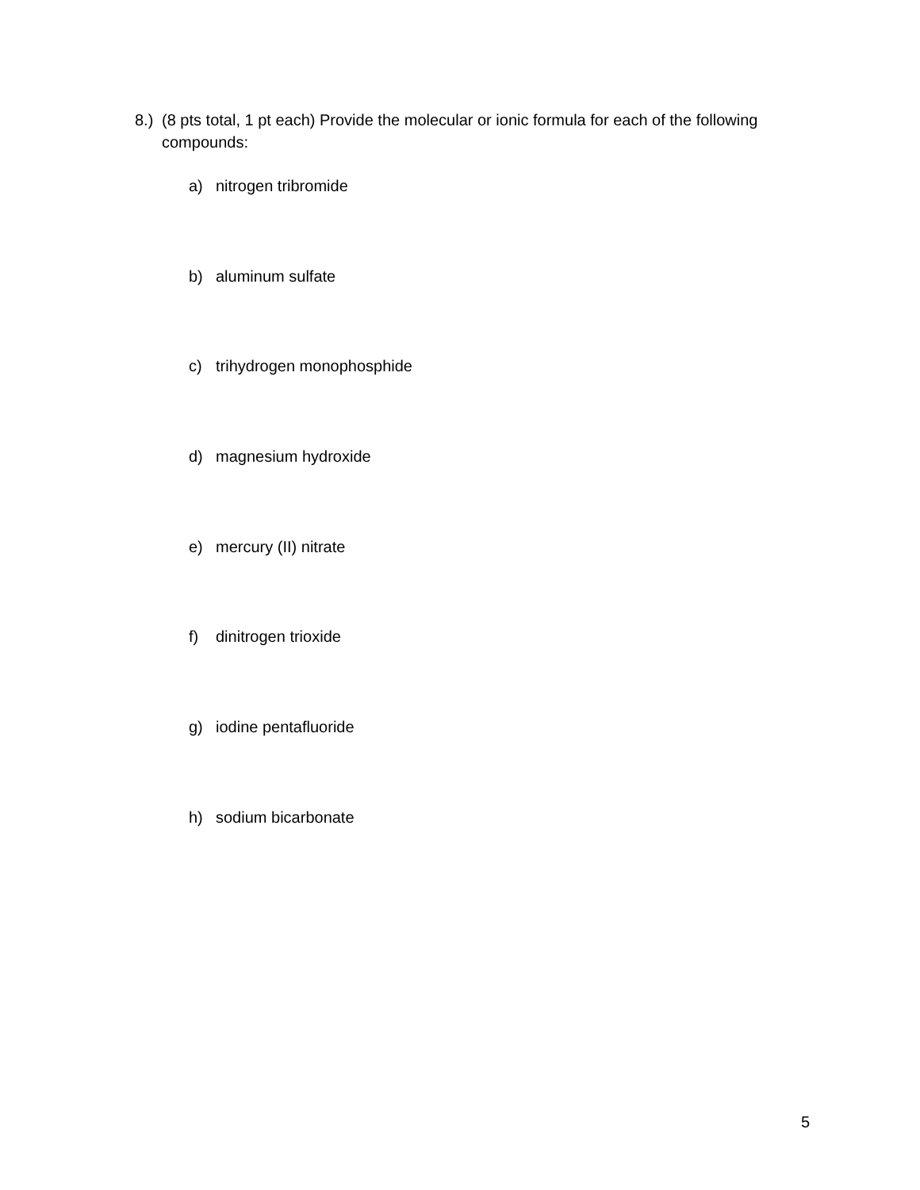8.) (8 pts total, 1 pt each) Provide the molecular or ionic formula for each of the following compounds:
a) nitrogen tribromide
b) aluminum sulfate
c) trihydrogen monophosphide
d) magnesium hydroxide
e) mercury (II) nitrate
f) dinitrogen trioxide
g) iodine pentafluoride
h) sodium bicarbonate
5